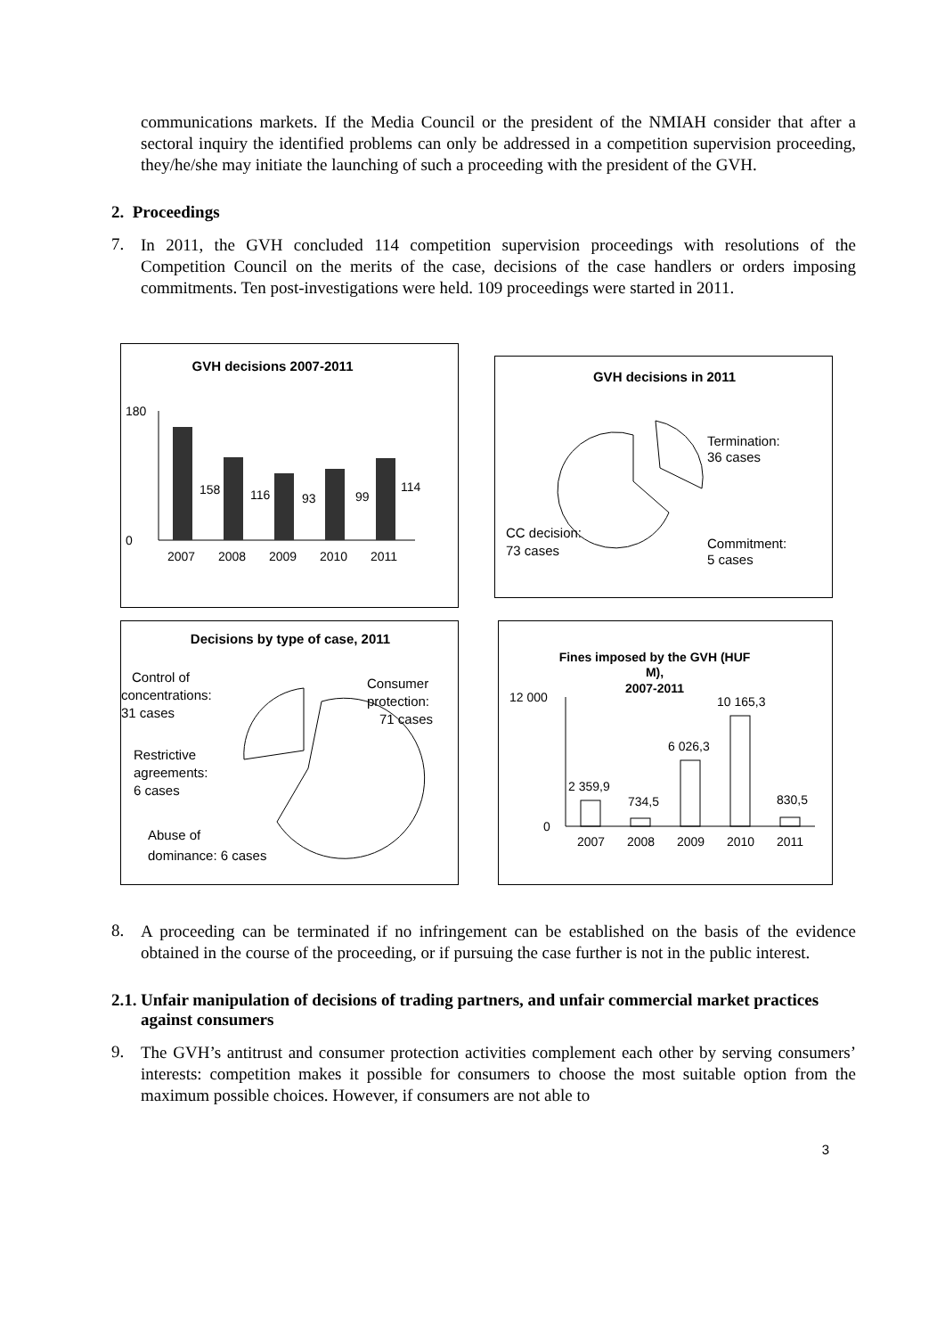communications markets. If the Media Council or the president of the NMIAH consider that after a sectoral inquiry the identified problems can only be addressed in a competition supervision proceeding, they/he/she may initiate the launching of such a proceeding with the president of the GVH.
2. Proceedings
7.
In 2011, the GVH concluded 114 competition supervision proceedings with resolutions of the Competition Council on the merits of the case, decisions of the case handlers or orders imposing commitments. Ten post-investigations were held. 109 proceedings were started in 2011.
GVH decisions 2007-2011
180
0
158
116
93
99
114
2007
2008
2009
2010
2011
GVH decisions in 2011
Termination:
36 cases
CC decision:
73 cases
Commitment:
5 cases
Decisions by type of case, 2011
Control of
concentrations:
31 cases
Consumer
protection:
71 cases
Restrictive
agreements:
6 cases
Abuse of
dominance: 6 cases
Fines imposed by the GVH (HUF
M),
2007-2011
12 000
0
2 359,9
734,5
6 026,3
10 165,3
830,5
2007
2008
2009
2010
2011
8.
A proceeding can be terminated if no infringement can be established on the basis of the evidence obtained in the course of the proceeding, or if pursuing the case further is not in the public interest.
2.1. Unfair manipulation of decisions of trading partners, and unfair commercial market practices against consumers
9.
The GVH’s antitrust and consumer protection activities complement each other by serving consumers’ interests: competition makes it possible for consumers to choose the most suitable option from the maximum possible choices. However, if consumers are not able to
3